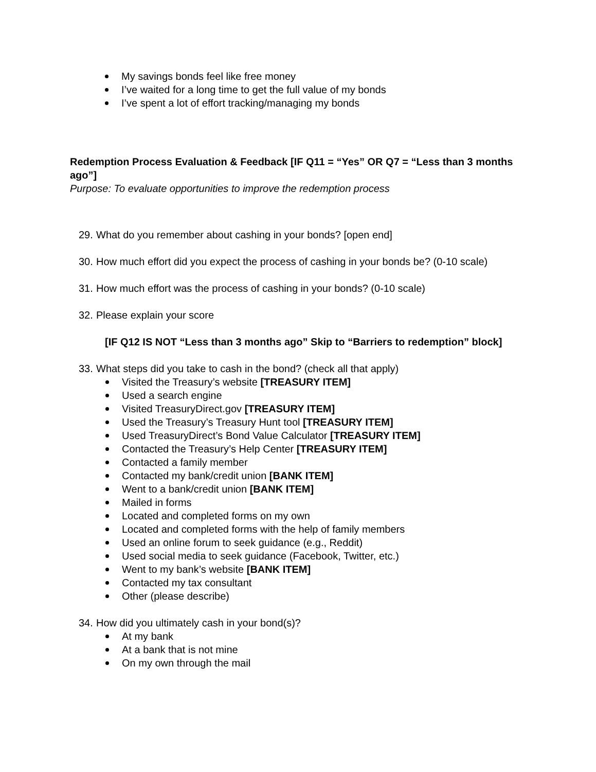My savings bonds feel like free money
I’ve waited for a long time to get the full value of my bonds
I’ve spent a lot of effort tracking/managing my bonds
Redemption Process Evaluation & Feedback [IF Q11 = “Yes” OR Q7 = “Less than 3 months ago”]
Purpose: To evaluate opportunities to improve the redemption process
29. What do you remember about cashing in your bonds? [open end]
30. How much effort did you expect the process of cashing in your bonds be? (0-10 scale)
31. How much effort was the process of cashing in your bonds? (0-10 scale)
32. Please explain your score
[IF Q12 IS NOT “Less than 3 months ago” Skip to “Barriers to redemption” block]
33. What steps did you take to cash in the bond? (check all that apply)
Visited the Treasury’s website [TREASURY ITEM]
Used a search engine
Visited TreasuryDirect.gov [TREASURY ITEM]
Used the Treasury’s Treasury Hunt tool [TREASURY ITEM]
Used TreasuryDirect’s Bond Value Calculator [TREASURY ITEM]
Contacted the Treasury’s Help Center [TREASURY ITEM]
Contacted a family member
Contacted my bank/credit union [BANK ITEM]
Went to a bank/credit union [BANK ITEM]
Mailed in forms
Located and completed forms on my own
Located and completed forms with the help of family members
Used an online forum to seek guidance (e.g., Reddit)
Used social media to seek guidance (Facebook, Twitter, etc.)
Went to my bank’s website [BANK ITEM]
Contacted my tax consultant
Other (please describe)
34. How did you ultimately cash in your bond(s)?
At my bank
At a bank that is not mine
On my own through the mail